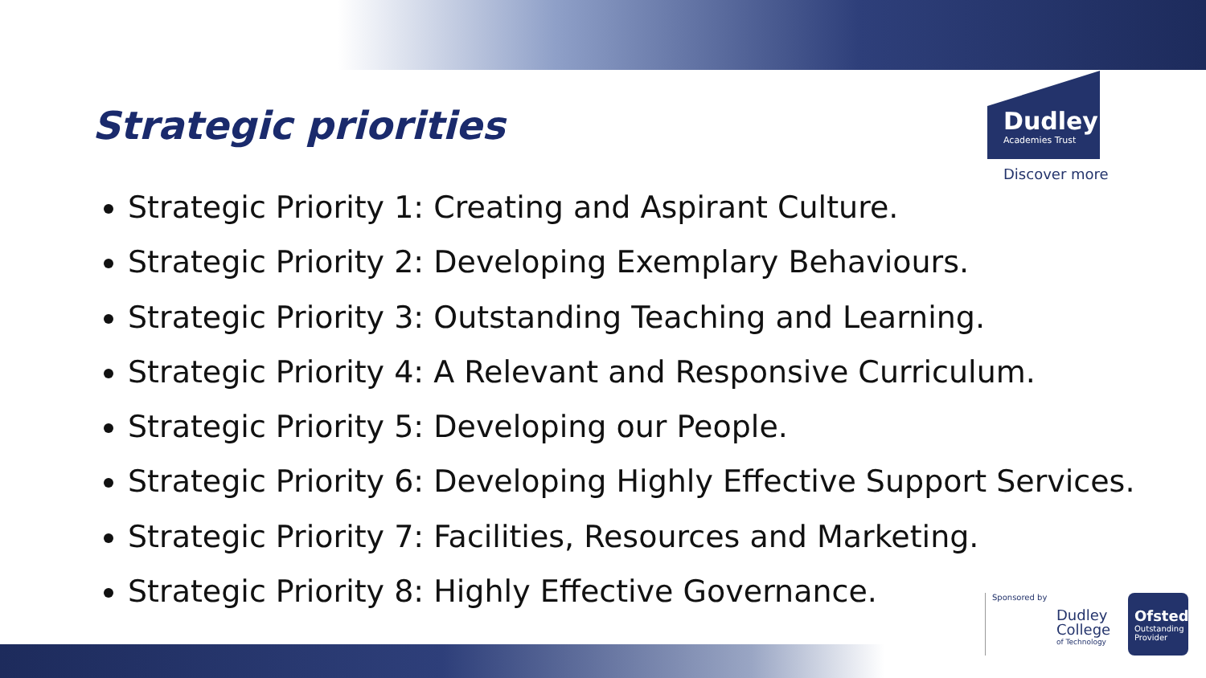Strategic priorities
Dudley
Academies Trust
Discover more
Strategic Priority 1: Creating and Aspirant Culture.
Strategic Priority 2: Developing Exemplary Behaviours.
Strategic Priority 3: Outstanding Teaching and Learning.
Strategic Priority 4: A Relevant and Responsive Curriculum.
Strategic Priority 5: Developing our People.
Strategic Priority 6: Developing Highly Effective Support Services.
Strategic Priority 7: Facilities, Resources and Marketing.
Strategic Priority 8: Highly Effective Governance.
Sponsored by
Dudley College
of Technology
Ofsted
Outstanding Provider